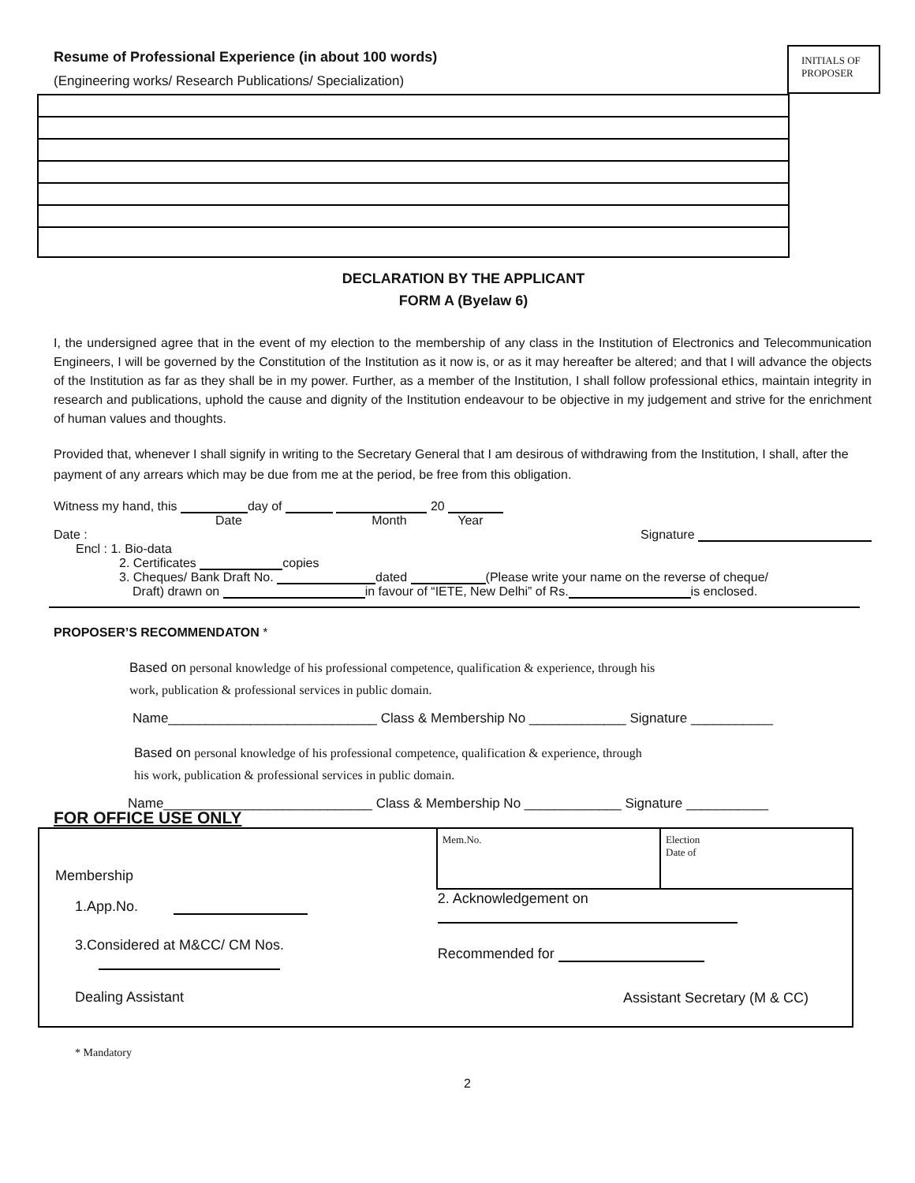INITIALS OF
PROPOSER
Resume of Professional Experience (in about 100 words)
(Engineering works/ Research Publications/ Specialization)
DECLARATION BY THE APPLICANT
FORM A (Byelaw 6)
I, the undersigned agree that in the event of my election to the membership of any class in the Institution of Electronics and Telecommunication Engineers, I will be governed by the Constitution of the Institution as it now is, or as it may hereafter be altered; and that I will advance the objects of the Institution as far as they shall be in my power. Further, as a member of the Institution, I shall follow professional ethics, maintain integrity in research and publications, uphold the cause and dignity of the Institution endeavour to be objective in my judgement and strive for the enrichment of human values and thoughts.
Provided that, whenever I shall signify in writing to the Secretary General that I am desirous of withdrawing from the Institution, I shall, after the payment of any arrears which may be due from me at the period, be free from this obligation.
Witness my hand, this day of 20
Date Month Year
Date : Signature
Encl : 1. Bio-data
2. Certificates copies
3. Cheques/ Bank Draft No. dated (Please write your name on the reverse of cheque/
Draft) drawn on in favour of “IETE, New Delhi” of Rs. is enclosed.
PROPOSER’S RECOMMENDATON *
Based on personal knowledge of his professional competence, qualification & experience, through his
work, publication & professional services in public domain.
Name____________________________ Class & Membership No _____________ Signature ___________
Based on personal knowledge of his professional competence, qualification & experience, through
his work, publication & professional services in public domain.
Name____________________________ Class & Membership No _____________ Signature ___________
FOR OFFICE USE ONLY
| Membership | | Mem.No. | Election Date of |
| 1.App.No. | 2. Acknowledgement on | | |
| 3.Considered at M&CC/ CM Nos. | | Recommended for | |
| Dealing Assistant | | Assistant Secretary (M & CC) | |
* Mandatory
2